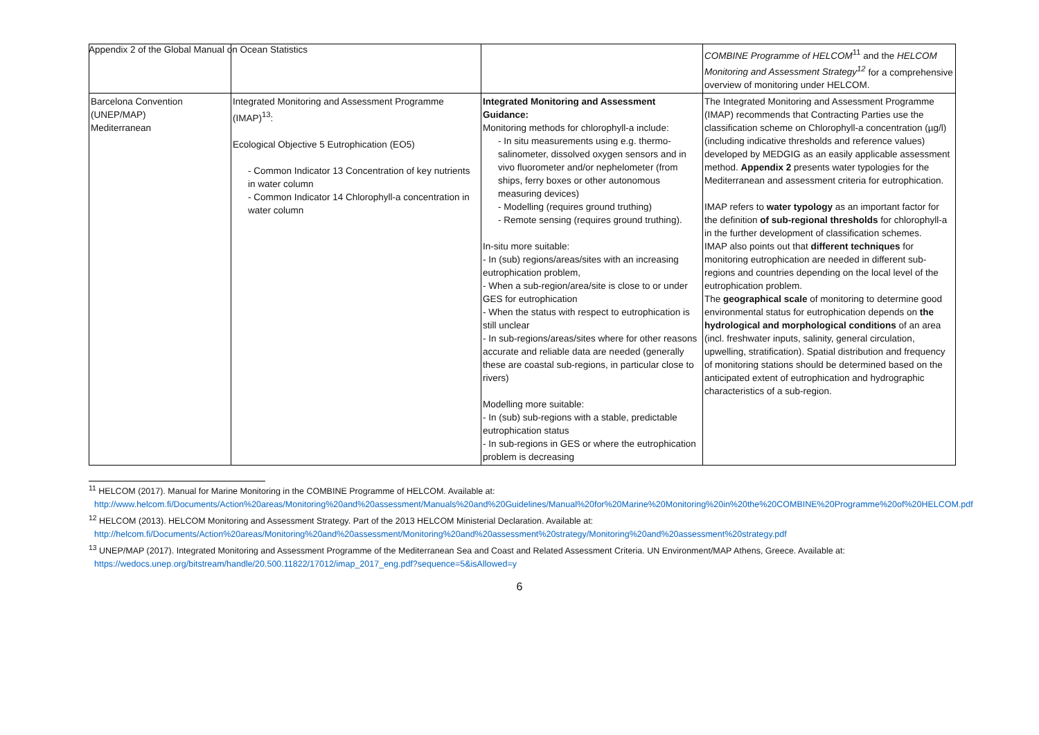Appendix 2 of the Global Manual on Ocean Statistics
| | | | COMBINE Programme of HELCOM<sup>11</sup> and the HELCOM Monitoring and Assessment Strategy<sup>12</sup> for a comprehensive overview of monitoring under HELCOM. |
| Barcelona Convention (UNEP/MAP) Mediterranean | Integrated Monitoring and Assessment Programme (IMAP)<sup>13</sup>: Ecological Objective 5 Eutrophication (EO5) - Common Indicator 13 Concentration of key nutrients in water column - Common Indicator 14 Chlorophyll-a concentration in water column | Integrated Monitoring and Assessment Guidance: Monitoring methods for chlorophyll-a include: - In situ measurements using e.g. thermo-salinometer, dissolved oxygen sensors and in vivo fluorometer and/or nephelometer (from ships, ferry boxes or other autonomous measuring devices) - Modelling (requires ground truthing) - Remote sensing (requires ground truthing). In-situ more suitable: - In (sub) regions/areas/sites with an increasing eutrophication problem, - When a sub-region/area/site is close to or under GES for eutrophication - When the status with respect to eutrophication is still unclear - In sub-regions/areas/sites where for other reasons accurate and reliable data are needed (generally these are coastal sub-regions, in particular close to rivers) Modelling more suitable: - In (sub) sub-regions with a stable, predictable eutrophication status - In sub-regions in GES or where the eutrophication problem is decreasing | The Integrated Monitoring and Assessment Programme (IMAP) recommends that Contracting Parties use the classification scheme on Chlorophyll-a concentration (µg/l) (including indicative thresholds and reference values) developed by MEDGIG as an easily applicable assessment method. Appendix 2 presents water typologies for the Mediterranean and assessment criteria for eutrophication. IMAP refers to water typology as an important factor for the definition of sub-regional thresholds for chlorophyll-a in the further development of classification schemes. IMAP also points out that different techniques for monitoring eutrophication are needed in different sub-regions and countries depending on the local level of the eutrophication problem. The geographical scale of monitoring to determine good environmental status for eutrophication depends on the hydrological and morphological conditions of an area (incl. freshwater inputs, salinity, general circulation, upwelling, stratification). Spatial distribution and frequency of monitoring stations should be determined based on the anticipated extent of eutrophication and hydrographic characteristics of a sub-region. |
<sup>11</sup> HELCOM (2017). Manual for Marine Monitoring in the COMBINE Programme of HELCOM. Available at: http://www.helcom.fi/Documents/Action%20areas/Monitoring%20and%20assessment/Manuals%20and%20Guidelines/Manual%20for%20Marine%20Monitoring%20in%20the%20COMBINE%20Programme%20of%20HELCOM.pdf
<sup>12</sup> HELCOM (2013). HELCOM Monitoring and Assessment Strategy. Part of the 2013 HELCOM Ministerial Declaration. Available at: http://helcom.fi/Documents/Action%20areas/Monitoring%20and%20assessment/Monitoring%20and%20assessment%20strategy/Monitoring%20and%20assessment%20strategy.pdf
<sup>13</sup> UNEP/MAP (2017). Integrated Monitoring and Assessment Programme of the Mediterranean Sea and Coast and Related Assessment Criteria. UN Environment/MAP Athens, Greece. Available at: https://wedocs.unep.org/bitstream/handle/20.500.11822/17012/imap_2017_eng.pdf?sequence=5&isAllowed=y
6